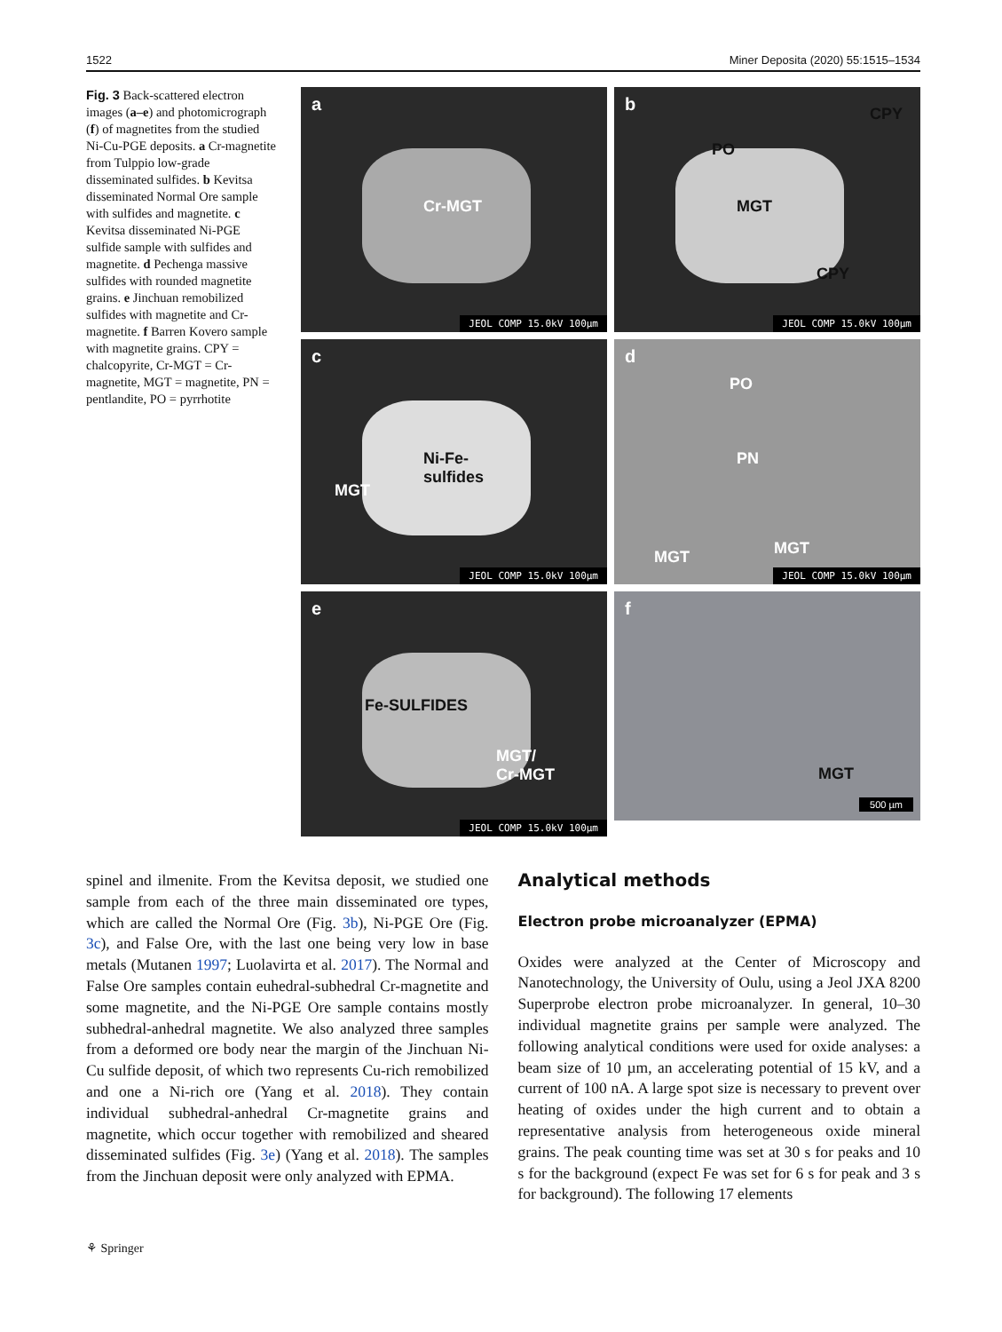1522 Miner Deposita (2020) 55:1515–1534
Fig. 3 Back-scattered electron images (a–e) and photomicrograph (f) of magnetites from the studied Ni-Cu-PGE deposits. a Cr-magnetite from Tulppio low-grade disseminated sulfides. b Kevitsa disseminated Normal Ore sample with sulfides and magnetite. c Kevitsa disseminated Ni-PGE sulfide sample with sulfides and magnetite. d Pechenga massive sulfides with rounded magnetite grains. e Jinchuan remobilized sulfides with magnetite and Cr-magnetite. f Barren Kovero sample with magnetite grains. CPY = chalcopyrite, Cr-MGT = Cr-magnetite, MGT = magnetite, PN = pentlandite, PO = pyrrhotite
a
Cr-MGT
JEOL COMP 15.0kV 100µm
b CPY
PO
MGT
CPY
JEOL COMP 15.0kV 100µm
c
MGT
Ni-Fe-
sulfides
JEOL COMP 15.0kV 100µm
d
PO
PN
MGT MGT
JEOL COMP 15.0kV 100µm
e
Fe-SULFIDES
MGT/
Cr-MGT
JEOL COMP 15.0kV 100µm
f
MGT
500 µm
spinel and ilmenite. From the Kevitsa deposit, we studied one sample from each of the three main disseminated ore types, which are called the Normal Ore (Fig. 3b), Ni-PGE Ore (Fig. 3c), and False Ore, with the last one being very low in base metals (Mutanen 1997; Luolavirta et al. 2017). The Normal and False Ore samples contain euhedral-subhedral Cr-magnetite and some magnetite, and the Ni-PGE Ore sample contains mostly subhedral-anhedral magnetite. We also analyzed three samples from a deformed ore body near the margin of the Jinchuan Ni-Cu sulfide deposit, of which two represents Cu-rich remobilized and one a Ni-rich ore (Yang et al. 2018). They contain individual subhedral-anhedral Cr-magnetite grains and magnetite, which occur together with remobilized and sheared disseminated sulfides (Fig. 3e) (Yang et al. 2018). The samples from the Jinchuan deposit were only analyzed with EPMA.
Analytical methods
Electron probe microanalyzer (EPMA)
Oxides were analyzed at the Center of Microscopy and Nanotechnology, the University of Oulu, using a Jeol JXA 8200 Superprobe electron probe microanalyzer. In general, 10–30 individual magnetite grains per sample were analyzed. The following analytical conditions were used for oxide analyses: a beam size of 10 µm, an accelerating potential of 15 kV, and a current of 100 nA. A large spot size is necessary to prevent over heating of oxides under the high current and to obtain a representative analysis from heterogeneous oxide mineral grains. The peak counting time was set at 30 s for peaks and 10 s for the background (expect Fe was set for 6 s for peak and 3 s for background). The following 17 elements
⚘ Springer